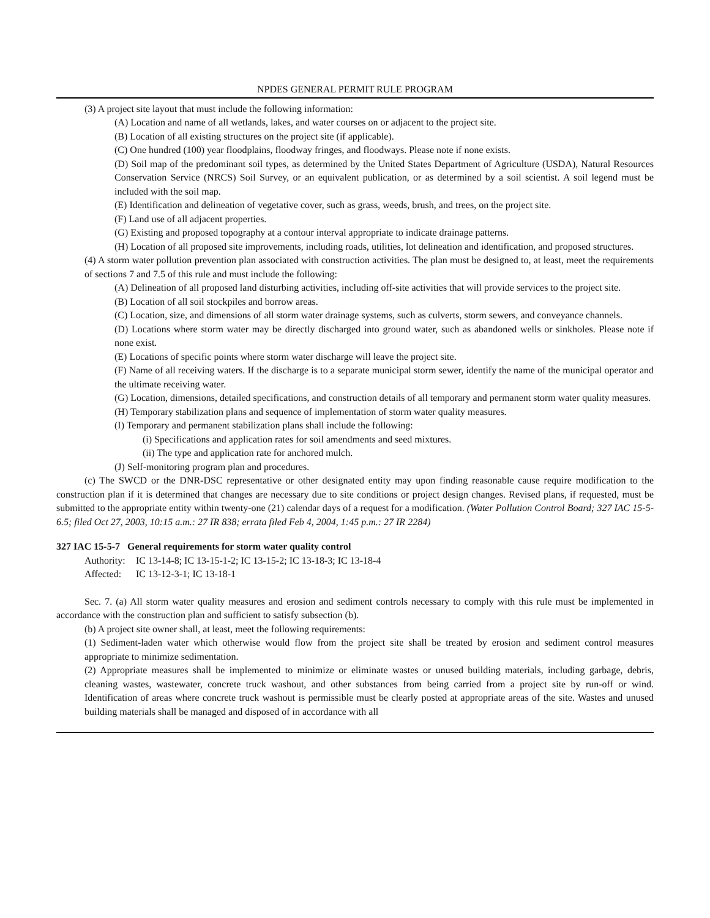NPDES GENERAL PERMIT RULE PROGRAM
(3) A project site layout that must include the following information:
(A) Location and name of all wetlands, lakes, and water courses on or adjacent to the project site.
(B) Location of all existing structures on the project site (if applicable).
(C) One hundred (100) year floodplains, floodway fringes, and floodways. Please note if none exists.
(D) Soil map of the predominant soil types, as determined by the United States Department of Agriculture (USDA), Natural Resources Conservation Service (NRCS) Soil Survey, or an equivalent publication, or as determined by a soil scientist. A soil legend must be included with the soil map.
(E) Identification and delineation of vegetative cover, such as grass, weeds, brush, and trees, on the project site.
(F) Land use of all adjacent properties.
(G) Existing and proposed topography at a contour interval appropriate to indicate drainage patterns.
(H) Location of all proposed site improvements, including roads, utilities, lot delineation and identification, and proposed structures.
(4) A storm water pollution prevention plan associated with construction activities. The plan must be designed to, at least, meet the requirements of sections 7 and 7.5 of this rule and must include the following:
(A) Delineation of all proposed land disturbing activities, including off-site activities that will provide services to the project site.
(B) Location of all soil stockpiles and borrow areas.
(C) Location, size, and dimensions of all storm water drainage systems, such as culverts, storm sewers, and conveyance channels.
(D) Locations where storm water may be directly discharged into ground water, such as abandoned wells or sinkholes. Please note if none exist.
(E) Locations of specific points where storm water discharge will leave the project site.
(F) Name of all receiving waters. If the discharge is to a separate municipal storm sewer, identify the name of the municipal operator and the ultimate receiving water.
(G) Location, dimensions, detailed specifications, and construction details of all temporary and permanent storm water quality measures.
(H) Temporary stabilization plans and sequence of implementation of storm water quality measures.
(I) Temporary and permanent stabilization plans shall include the following:
(i) Specifications and application rates for soil amendments and seed mixtures.
(ii) The type and application rate for anchored mulch.
(J) Self-monitoring program plan and procedures.
(c) The SWCD or the DNR-DSC representative or other designated entity may upon finding reasonable cause require modification to the construction plan if it is determined that changes are necessary due to site conditions or project design changes. Revised plans, if requested, must be submitted to the appropriate entity within twenty-one (21) calendar days of a request for a modification. (Water Pollution Control Board; 327 IAC 15-5-6.5; filed Oct 27, 2003, 10:15 a.m.: 27 IR 838; errata filed Feb 4, 2004, 1:45 p.m.: 27 IR 2284)
327 IAC 15-5-7 General requirements for storm water quality control
Authority: IC 13-14-8; IC 13-15-1-2; IC 13-15-2; IC 13-18-3; IC 13-18-4
Affected: IC 13-12-3-1; IC 13-18-1
Sec. 7. (a) All storm water quality measures and erosion and sediment controls necessary to comply with this rule must be implemented in accordance with the construction plan and sufficient to satisfy subsection (b).
(b) A project site owner shall, at least, meet the following requirements:
(1) Sediment-laden water which otherwise would flow from the project site shall be treated by erosion and sediment control measures appropriate to minimize sedimentation.
(2) Appropriate measures shall be implemented to minimize or eliminate wastes or unused building materials, including garbage, debris, cleaning wastes, wastewater, concrete truck washout, and other substances from being carried from a project site by run-off or wind. Identification of areas where concrete truck washout is permissible must be clearly posted at appropriate areas of the site. Wastes and unused building materials shall be managed and disposed of in accordance with all